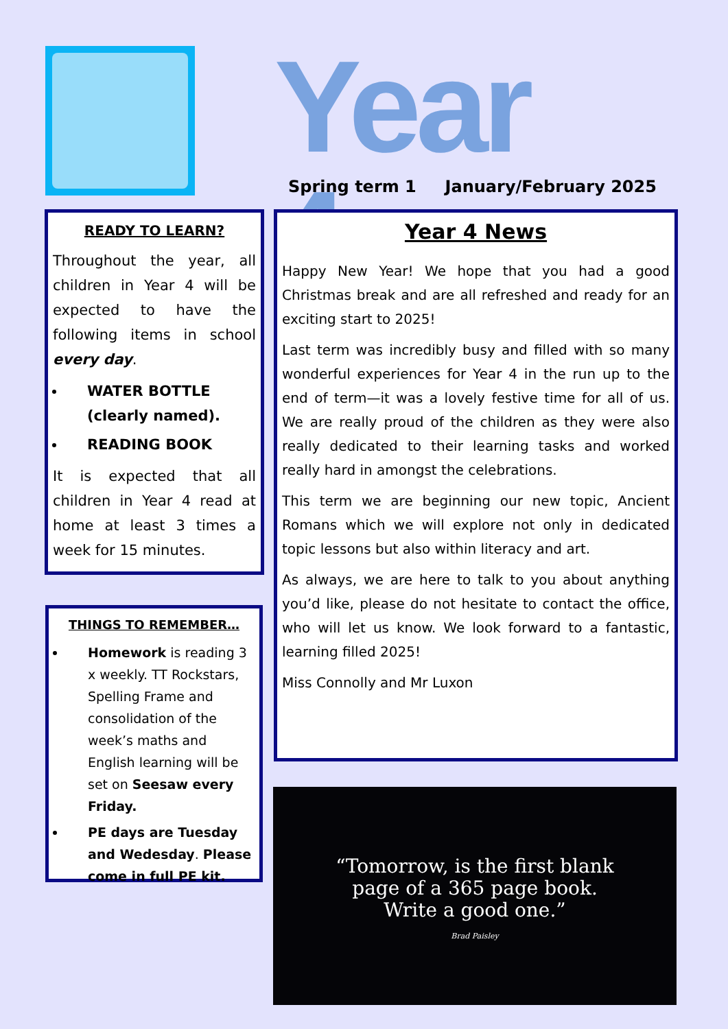Year 4
Spring term 1 January/February 2025
READY TO LEARN?
Throughout the year, all children in Year 4 will be expected to have the following items in school every day.
WATER BOTTLE (clearly named).
READING BOOK
It is expected that all children in Year 4 read at home at least 3 times a week for 15 minutes.
THINGS TO REMEMBER…
Homework is reading 3 x weekly. TT Rockstars, Spelling Frame and consolidation of the week’s maths and English learning will be set on Seesaw every Friday.
PE days are Tuesday and Wedesday. Please come in full PE kit.
Year 4 News
Happy New Year! We hope that you had a good Christmas break and are all refreshed and ready for an exciting start to 2025!
Last term was incredibly busy and filled with so many wonderful experiences for Year 4 in the run up to the end of term—it was a lovely festive time for all of us. We are really proud of the children as they were also really dedicated to their learning tasks and worked really hard in amongst the celebrations.
This term we are beginning our new topic, Ancient Romans which we will explore not only in dedicated topic lessons but also within literacy and art.
As always, we are here to talk to you about anything you’d like, please do not hesitate to contact the office, who will let us know. We look forward to a fantastic, learning filled 2025!
Miss Connolly and Mr Luxon
“Tomorrow, is the first blank
page of a 365 page book.
Write a good one.”
Brad Paisley